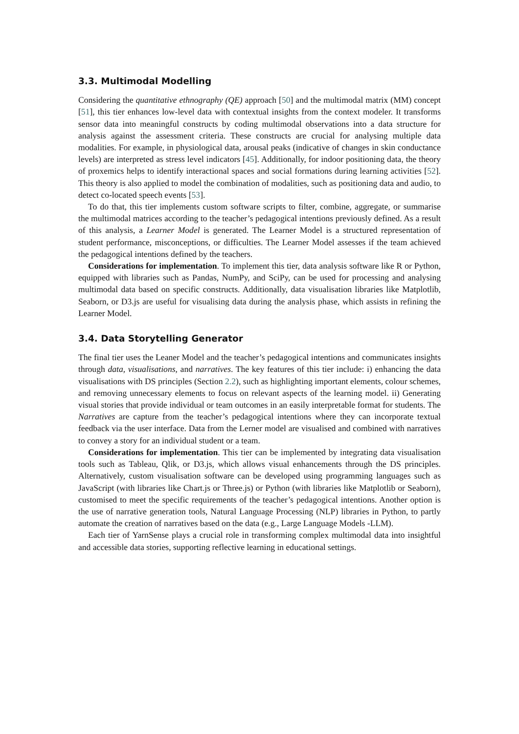3.3. Multimodal Modelling
Considering the quantitative ethnography (QE) approach [50] and the multimodal matrix (MM) concept [51], this tier enhances low-level data with contextual insights from the context modeler. It transforms sensor data into meaningful constructs by coding multimodal observations into a data structure for analysis against the assessment criteria. These constructs are crucial for analysing multiple data modalities. For example, in physiological data, arousal peaks (indicative of changes in skin conductance levels) are interpreted as stress level indicators [45]. Additionally, for indoor positioning data, the theory of proxemics helps to identify interactional spaces and social formations during learning activities [52]. This theory is also applied to model the combination of modalities, such as positioning data and audio, to detect co-located speech events [53].
To do that, this tier implements custom software scripts to filter, combine, aggregate, or summarise the multimodal matrices according to the teacher’s pedagogical intentions previously defined. As a result of this analysis, a Learner Model is generated. The Learner Model is a structured representation of student performance, misconceptions, or difficulties. The Learner Model assesses if the team achieved the pedagogical intentions defined by the teachers.
Considerations for implementation. To implement this tier, data analysis software like R or Python, equipped with libraries such as Pandas, NumPy, and SciPy, can be used for processing and analysing multimodal data based on specific constructs. Additionally, data visualisation libraries like Matplotlib, Seaborn, or D3.js are useful for visualising data during the analysis phase, which assists in refining the Learner Model.
3.4. Data Storytelling Generator
The final tier uses the Leaner Model and the teacher’s pedagogical intentions and communicates insights through data, visualisations, and narratives. The key features of this tier include: i) enhancing the data visualisations with DS principles (Section 2.2), such as highlighting important elements, colour schemes, and removing unnecessary elements to focus on relevant aspects of the learning model. ii) Generating visual stories that provide individual or team outcomes in an easily interpretable format for students. The Narratives are capture from the teacher’s pedagogical intentions where they can incorporate textual feedback via the user interface. Data from the Lerner model are visualised and combined with narratives to convey a story for an individual student or a team.
Considerations for implementation. This tier can be implemented by integrating data visualisation tools such as Tableau, Qlik, or D3.js, which allows visual enhancements through the DS principles. Alternatively, custom visualisation software can be developed using programming languages such as JavaScript (with libraries like Chart.js or Three.js) or Python (with libraries like Matplotlib or Seaborn), customised to meet the specific requirements of the teacher’s pedagogical intentions. Another option is the use of narrative generation tools, Natural Language Processing (NLP) libraries in Python, to partly automate the creation of narratives based on the data (e.g., Large Language Models -LLM).
Each tier of YarnSense plays a crucial role in transforming complex multimodal data into insightful and accessible data stories, supporting reflective learning in educational settings.